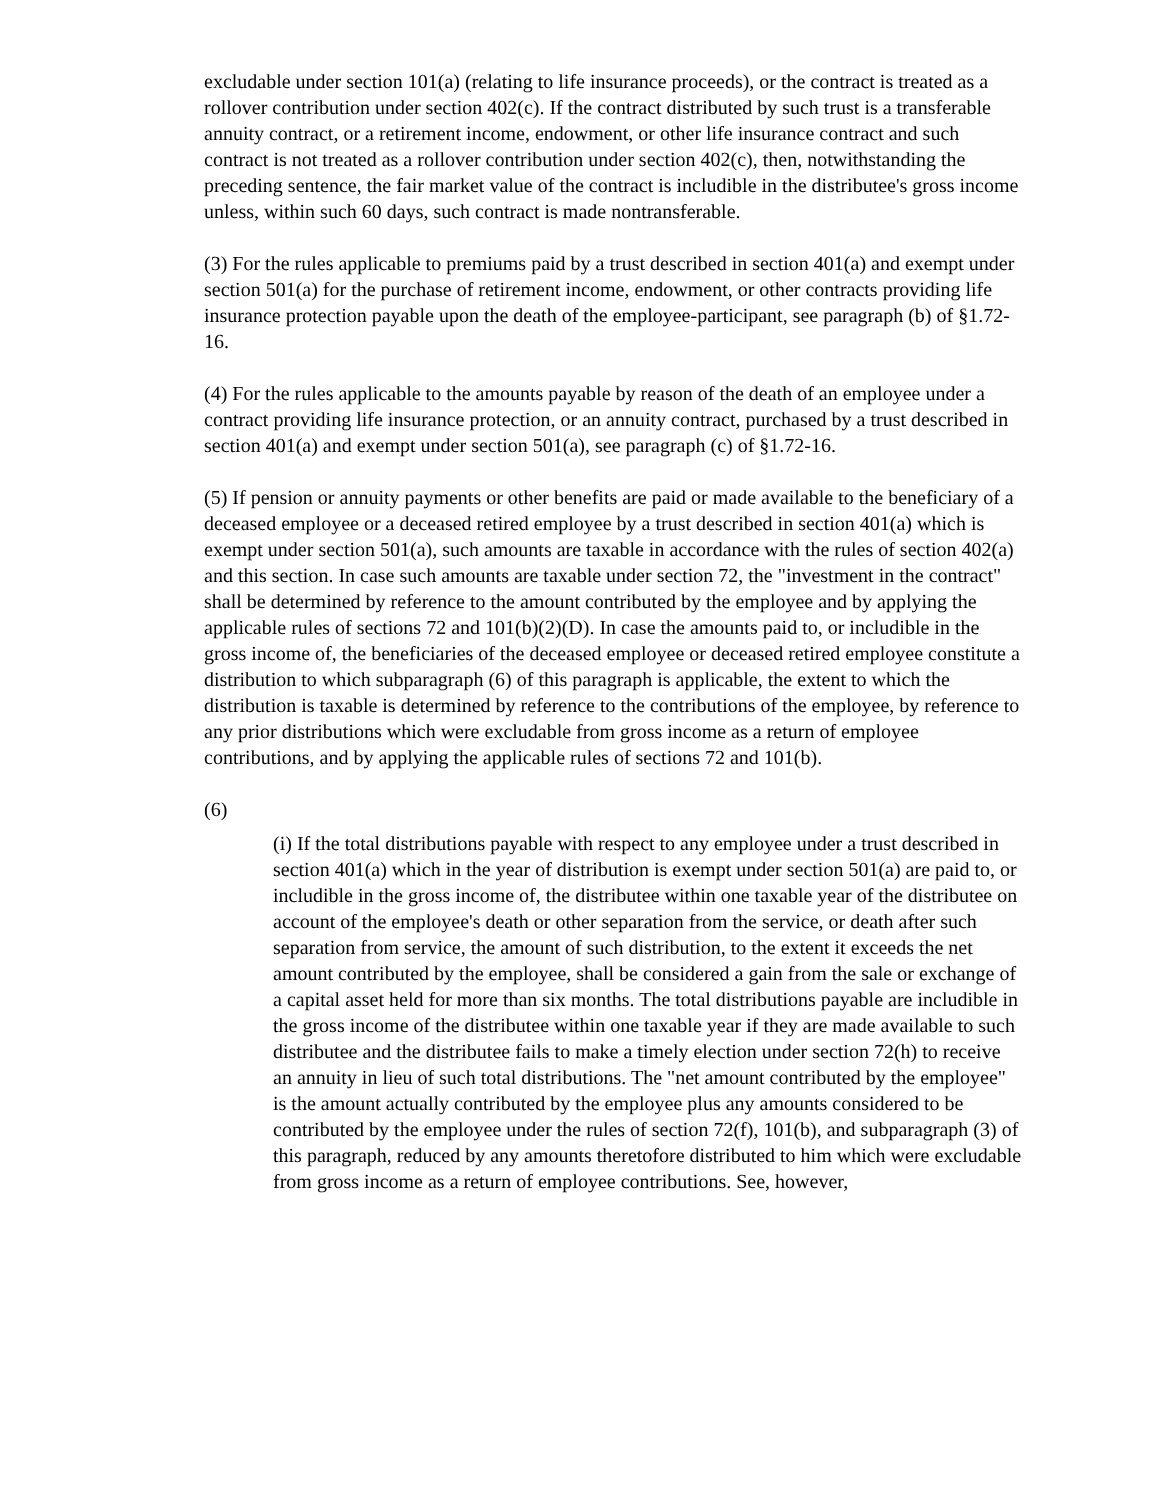excludable under section 101(a) (relating to life insurance proceeds), or the contract is treated as a rollover contribution under section 402(c). If the contract distributed by such trust is a transferable annuity contract, or a retirement income, endowment, or other life insurance contract and such contract is not treated as a rollover contribution under section 402(c), then, notwithstanding the preceding sentence, the fair market value of the contract is includible in the distributee's gross income unless, within such 60 days, such contract is made nontransferable.
(3) For the rules applicable to premiums paid by a trust described in section 401(a) and exempt under section 501(a) for the purchase of retirement income, endowment, or other contracts providing life insurance protection payable upon the death of the employee-participant, see paragraph (b) of §1.72-16.
(4) For the rules applicable to the amounts payable by reason of the death of an employee under a contract providing life insurance protection, or an annuity contract, purchased by a trust described in section 401(a) and exempt under section 501(a), see paragraph (c) of §1.72-16.
(5) If pension or annuity payments or other benefits are paid or made available to the beneficiary of a deceased employee or a deceased retired employee by a trust described in section 401(a) which is exempt under section 501(a), such amounts are taxable in accordance with the rules of section 402(a) and this section. In case such amounts are taxable under section 72, the "investment in the contract" shall be determined by reference to the amount contributed by the employee and by applying the applicable rules of sections 72 and 101(b)(2)(D). In case the amounts paid to, or includible in the gross income of, the beneficiaries of the deceased employee or deceased retired employee constitute a distribution to which subparagraph (6) of this paragraph is applicable, the extent to which the distribution is taxable is determined by reference to the contributions of the employee, by reference to any prior distributions which were excludable from gross income as a return of employee contributions, and by applying the applicable rules of sections 72 and 101(b).
(6)
(i) If the total distributions payable with respect to any employee under a trust described in section 401(a) which in the year of distribution is exempt under section 501(a) are paid to, or includible in the gross income of, the distributee within one taxable year of the distributee on account of the employee's death or other separation from the service, or death after such separation from service, the amount of such distribution, to the extent it exceeds the net amount contributed by the employee, shall be considered a gain from the sale or exchange of a capital asset held for more than six months. The total distributions payable are includible in the gross income of the distributee within one taxable year if they are made available to such distributee and the distributee fails to make a timely election under section 72(h) to receive an annuity in lieu of such total distributions. The "net amount contributed by the employee" is the amount actually contributed by the employee plus any amounts considered to be contributed by the employee under the rules of section 72(f), 101(b), and subparagraph (3) of this paragraph, reduced by any amounts theretofore distributed to him which were excludable from gross income as a return of employee contributions. See, however,